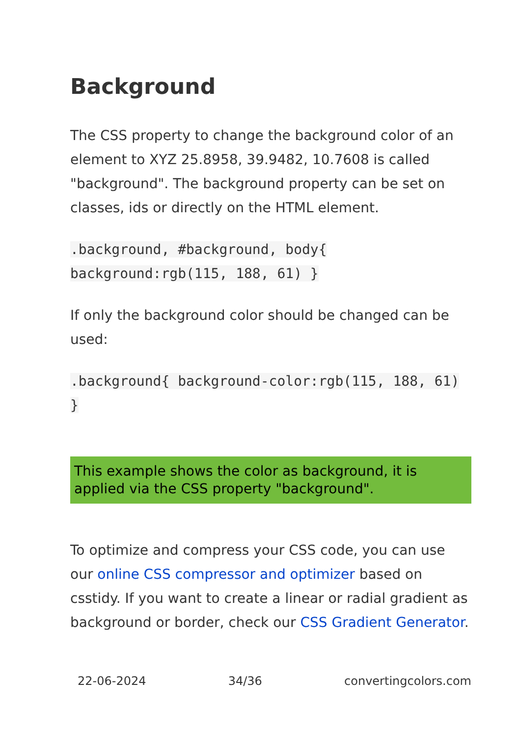Background
The CSS property to change the background color of an element to XYZ 25.8958, 39.9482, 10.7608 is called "background". The background property can be set on classes, ids or directly on the HTML element.
.background, #background, body{ background:rgb(115, 188, 61) }
If only the background color should be changed can be used:
.background{ background-color:rgb(115, 188, 61) }
This example shows the color as background, it is applied via the CSS property "background".
To optimize and compress your CSS code, you can use our online CSS compressor and optimizer based on csstidy. If you want to create a linear or radial gradient as background or border, check our CSS Gradient Generator.
22-06-2024 34/36 convertingcolors.com